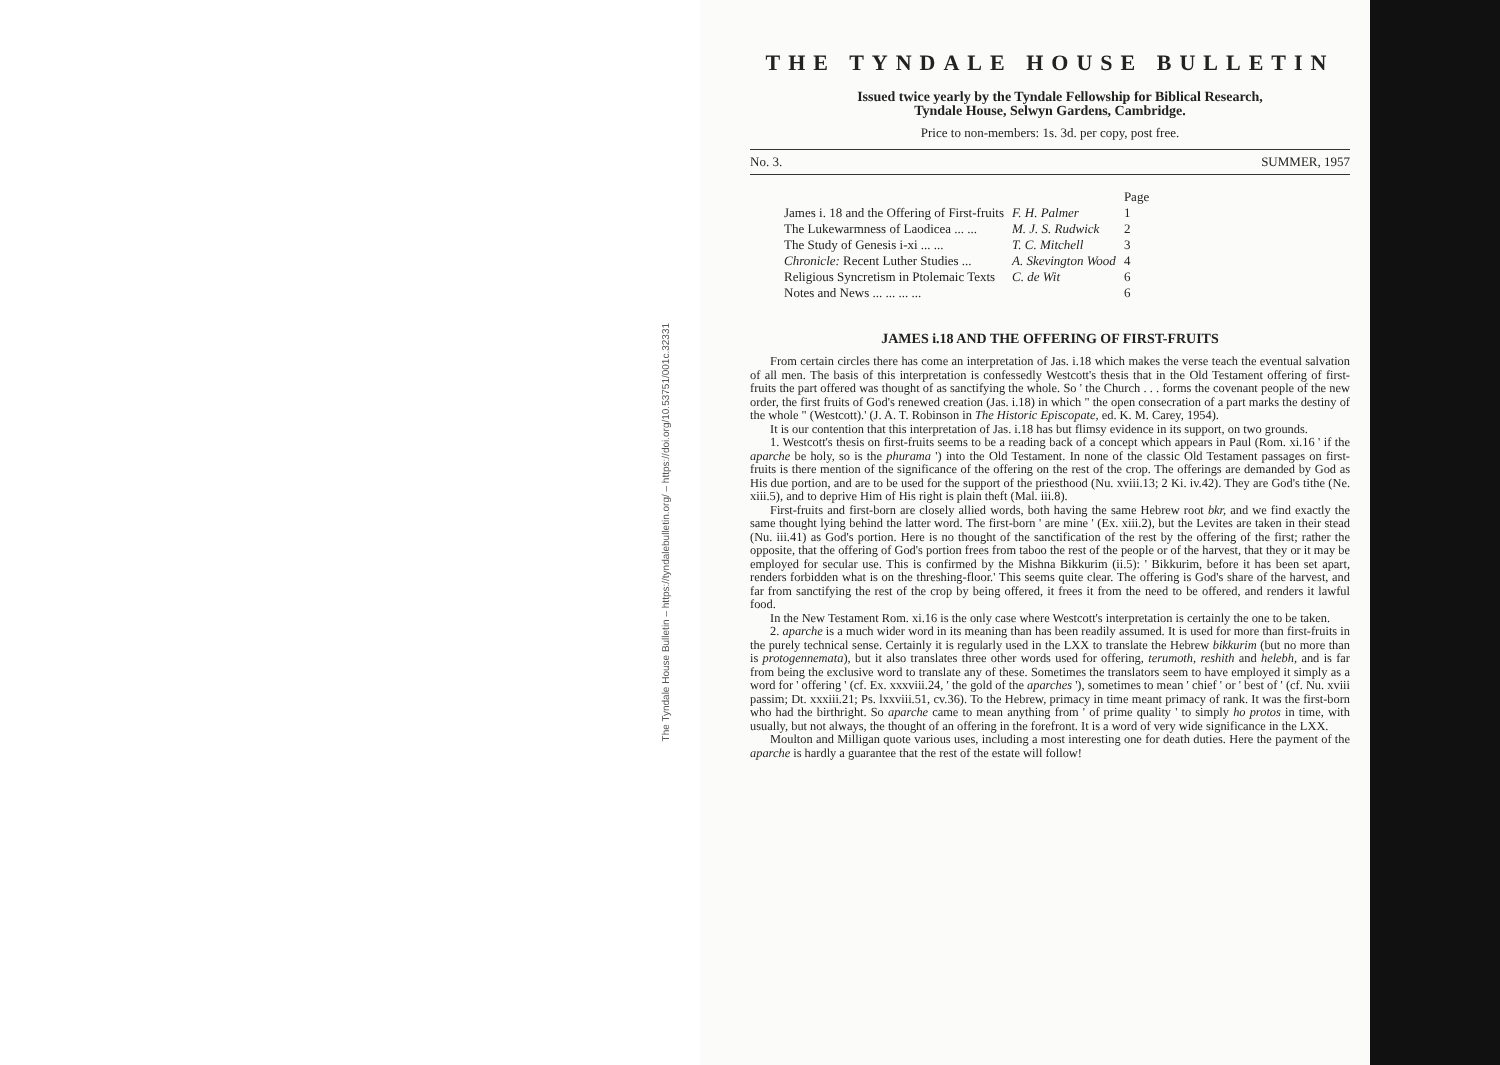The Tyndale House Bulletin – https://tyndalebulletin.org/ – https://doi.org/10.53751/001c.32331
THE TYNDALE HOUSE BULLETIN
Issued twice yearly by the Tyndale Fellowship for Biblical Research,
Tyndale House, Selwyn Gardens, Cambridge.
Price to non-members: 1s. 3d. per copy, post free.
No. 3. SUMMER, 1957
| | | Page |
| --- | --- | --- |
| James i. 18 and the Offering of First-fruits | F. H. Palmer | 1 |
| The Lukewarmness of Laodicea ... ... | M. J. S. Rudwick | 2 |
| The Study of Genesis i-xi ... ... | T. C. Mitchell | 3 |
| Chronicle: Recent Luther Studies ... | A. Skevington Wood | 4 |
| Religious Syncretism in Ptolemaic Texts | C. de Wit | 6 |
| Notes and News ... ... ... ... | | 6 |
JAMES i.18 AND THE OFFERING OF FIRST-FRUITS
From certain circles there has come an interpretation of Jas. i.18 which makes the verse teach the eventual salvation of all men. The basis of this interpretation is confessedly Westcott's thesis that in the Old Testament offering of first-fruits the part offered was thought of as sanctifying the whole. So ' the Church . . . forms the covenant people of the new order, the first fruits of God's renewed creation (Jas. i.18) in which " the open consecration of a part marks the destiny of the whole " (Westcott).' (J. A. T. Robinson in The Historic Episcopate, ed. K. M. Carey, 1954).
It is our contention that this interpretation of Jas. i.18 has but flimsy evidence in its support, on two grounds.
1. Westcott's thesis on first-fruits seems to be a reading back of a concept which appears in Paul (Rom. xi.16 ' if the aparche be holy, so is the phurama ') into the Old Testament. In none of the classic Old Testament passages on first-fruits is there mention of the significance of the offering on the rest of the crop. The offerings are demanded by God as His due portion, and are to be used for the support of the priesthood (Nu. xviii.13; 2 Ki. iv.42). They are God's tithe (Ne. xiii.5), and to deprive Him of His right is plain theft (Mal. iii.8).
First-fruits and first-born are closely allied words, both having the same Hebrew root bkr, and we find exactly the same thought lying behind the latter word. The first-born ' are mine ' (Ex. xiii.2), but the Levites are taken in their stead (Nu. iii.41) as God's portion. Here is no thought of the sanctification of the rest by the offering of the first; rather the opposite, that the offering of God's portion frees from taboo the rest of the people or of the harvest, that they or it may be employed for secular use. This is confirmed by the Mishna Bikkurim (ii.5): ' Bikkurim, before it has been set apart, renders forbidden what is on the threshing-floor.' This seems quite clear. The offering is God's share of the harvest, and far from sanctifying the rest of the crop by being offered, it frees it from the need to be offered, and renders it lawful food.
In the New Testament Rom. xi.16 is the only case where Westcott's interpretation is certainly the one to be taken.
2. aparche is a much wider word in its meaning than has been readily assumed. It is used for more than first-fruits in the purely technical sense. Certainly it is regularly used in the LXX to translate the Hebrew bikkurim (but no more than is protogennemata), but it also translates three other words used for offering, terumoth, reshith and helebh, and is far from being the exclusive word to translate any of these. Sometimes the translators seem to have employed it simply as a word for ' offering ' (cf. Ex. xxxviii.24, ' the gold of the aparches '), sometimes to mean ' chief ' or ' best of ' (cf. Nu. xviii passim; Dt. xxxiii.21; Ps. lxxviii.51, cv.36). To the Hebrew, primacy in time meant primacy of rank. It was the first-born who had the birthright. So aparche came to mean anything from ' of prime quality ' to simply ho protos in time, with usually, but not always, the thought of an offering in the forefront. It is a word of very wide significance in the LXX.
Moulton and Milligan quote various uses, including a most interesting one for death duties. Here the payment of the aparche is hardly a guarantee that the rest of the estate will follow!